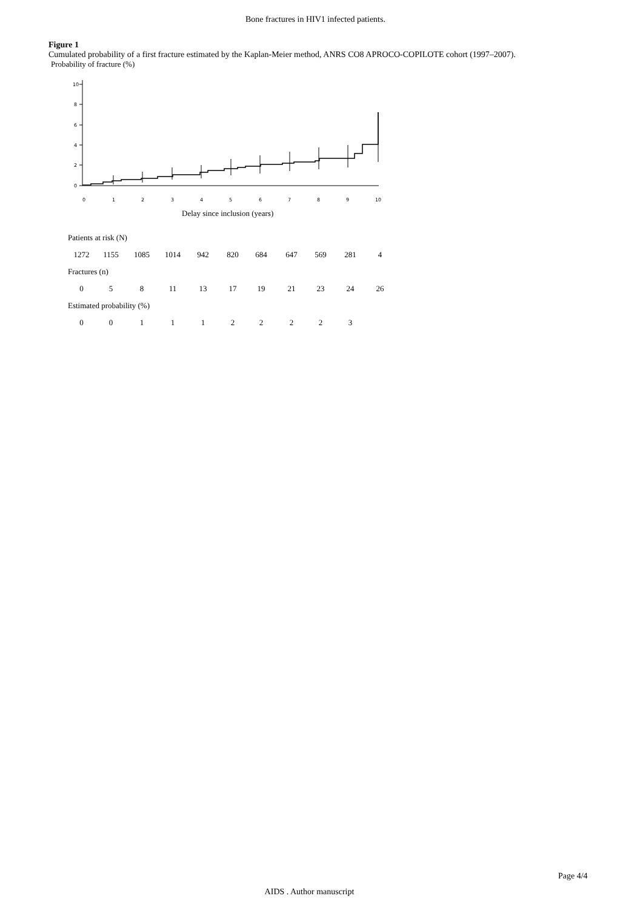Bone fractures in HIV1 infected patients.
Figure 1
Cumulated probability of a first fracture estimated by the Kaplan-Meier method, ANRS CO8 APROCO-COPILOTE cohort (1997–2007).
Probability of fracture (%)
10
8
6
4
2
0
0
1
2
3
4
5
6
7
8
9
10
Delay since inclusion (years)
| Patients at risk (N) | | | | | | | | | | |
| 1272 | 1155 | 1085 | 1014 | 942 | 820 | 684 | 647 | 569 | 281 | 4 |
| Fractures (n) | | | | | | | | | | |
| 0 | 5 | 8 | 11 | 13 | 17 | 19 | 21 | 23 | 24 | 26 |
| Estimated probability (%) | | | | | | | | | | |
| 0 | 0 | 1 | 1 | 1 | 2 | 2 | 2 | 2 | 3 | |
Page 4/4
AIDS . Author manuscript